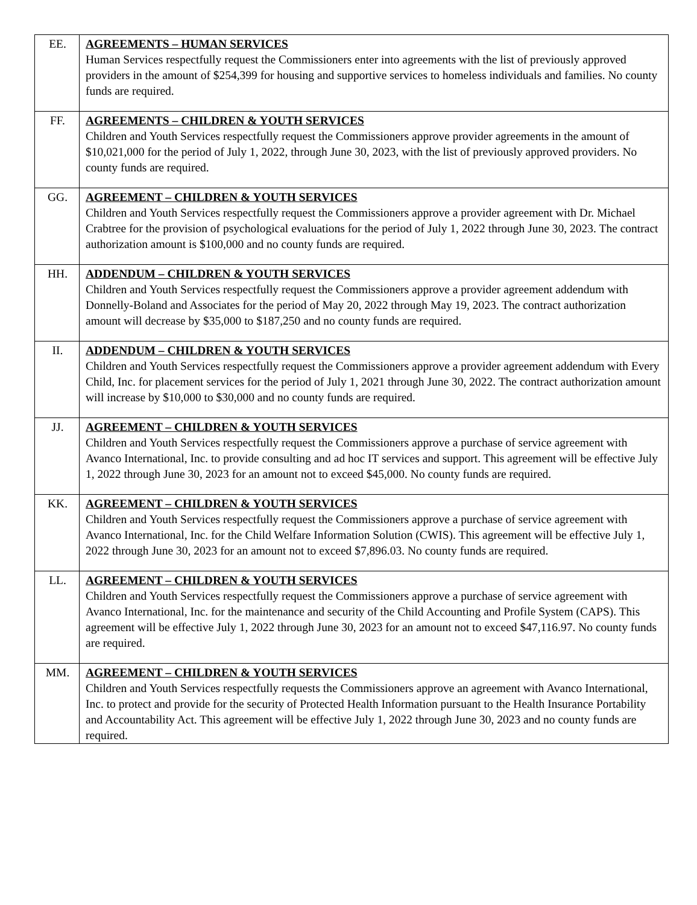| EE. | AGREEMENTS – HUMAN SERVICES Human Services respectfully request the Commissioners enter into agreements with the list of previously approved providers in the amount of $254,399 for housing and supportive services to homeless individuals and families. No county funds are required. |
| FF. | AGREEMENTS – CHILDREN & YOUTH SERVICES Children and Youth Services respectfully request the Commissioners approve provider agreements in the amount of $10,021,000 for the period of July 1, 2022, through June 30, 2023, with the list of previously approved providers. No county funds are required. |
| GG. | AGREEMENT – CHILDREN & YOUTH SERVICES Children and Youth Services respectfully request the Commissioners approve a provider agreement with Dr. Michael Crabtree for the provision of psychological evaluations for the period of July 1, 2022 through June 30, 2023. The contract authorization amount is $100,000 and no county funds are required. |
| HH. | ADDENDUM – CHILDREN & YOUTH SERVICES Children and Youth Services respectfully request the Commissioners approve a provider agreement addendum with Donnelly-Boland and Associates for the period of May 20, 2022 through May 19, 2023. The contract authorization amount will decrease by $35,000 to $187,250 and no county funds are required. |
| II. | ADDENDUM – CHILDREN & YOUTH SERVICES Children and Youth Services respectfully request the Commissioners approve a provider agreement addendum with Every Child, Inc. for placement services for the period of July 1, 2021 through June 30, 2022. The contract authorization amount will increase by $10,000 to $30,000 and no county funds are required. |
| JJ. | AGREEMENT – CHILDREN & YOUTH SERVICES Children and Youth Services respectfully request the Commissioners approve a purchase of service agreement with Avanco International, Inc. to provide consulting and ad hoc IT services and support. This agreement will be effective July 1, 2022 through June 30, 2023 for an amount not to exceed $45,000. No county funds are required. |
| KK. | AGREEMENT – CHILDREN & YOUTH SERVICES Children and Youth Services respectfully request the Commissioners approve a purchase of service agreement with Avanco International, Inc. for the Child Welfare Information Solution (CWIS). This agreement will be effective July 1, 2022 through June 30, 2023 for an amount not to exceed $7,896.03. No county funds are required. |
| LL. | AGREEMENT – CHILDREN & YOUTH SERVICES Children and Youth Services respectfully request the Commissioners approve a purchase of service agreement with Avanco International, Inc. for the maintenance and security of the Child Accounting and Profile System (CAPS). This agreement will be effective July 1, 2022 through June 30, 2023 for an amount not to exceed $47,116.97. No county funds are required. |
| MM. | AGREEMENT – CHILDREN & YOUTH SERVICES Children and Youth Services respectfully requests the Commissioners approve an agreement with Avanco International, Inc. to protect and provide for the security of Protected Health Information pursuant to the Health Insurance Portability and Accountability Act. This agreement will be effective July 1, 2022 through June 30, 2023 and no county funds are required. |